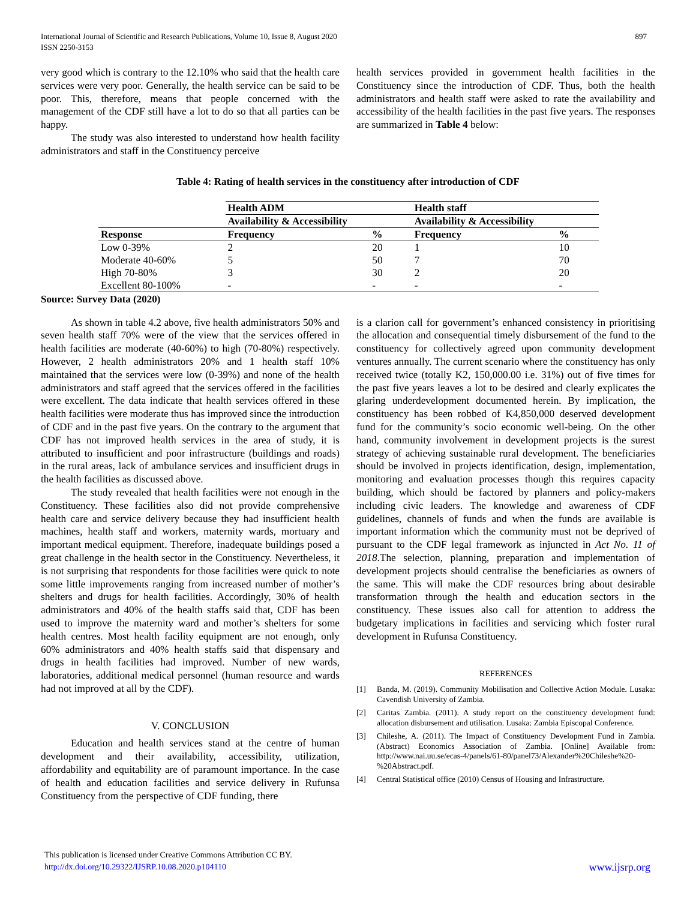International Journal of Scientific and Research Publications, Volume 10, Issue 8, August 2020
ISSN 2250-3153
897
very good which is contrary to the 12.10% who said that the health care services were very poor. Generally, the health service can be said to be poor. This, therefore, means that people concerned with the management of the CDF still have a lot to do so that all parties can be happy.
The study was also interested to understand how health facility administrators and staff in the Constituency perceive
health services provided in government health facilities in the Constituency since the introduction of CDF. Thus, both the health administrators and health staff were asked to rate the availability and accessibility of the health facilities in the past five years. The responses are summarized in Table 4 below:
Table 4: Rating of health services in the constituency after introduction of CDF
| | Health ADM | | Health staff | |
| --- | --- | --- | --- | --- |
| | Availability & Accessibility | | Availability & Accessibility | |
| Response | Frequency | % | Frequency | % |
| Low 0-39% | 2 | 20 | 1 | 10 |
| Moderate 40-60% | 5 | 50 | 7 | 70 |
| High 70-80% | 3 | 30 | 2 | 20 |
| Excellent 80-100% | - | - | - | - |
Source: Survey Data (2020)
As shown in table 4.2 above, five health administrators 50% and seven health staff 70% were of the view that the services offered in health facilities are moderate (40-60%) to high (70-80%) respectively. However, 2 health administrators 20% and 1 health staff 10% maintained that the services were low (0-39%) and none of the health administrators and staff agreed that the services offered in the facilities were excellent. The data indicate that health services offered in these health facilities were moderate thus has improved since the introduction of CDF and in the past five years. On the contrary to the argument that CDF has not improved health services in the area of study, it is attributed to insufficient and poor infrastructure (buildings and roads) in the rural areas, lack of ambulance services and insufficient drugs in the health facilities as discussed above.
The study revealed that health facilities were not enough in the Constituency. These facilities also did not provide comprehensive health care and service delivery because they had insufficient health machines, health staff and workers, maternity wards, mortuary and important medical equipment. Therefore, inadequate buildings posed a great challenge in the health sector in the Constituency. Nevertheless, it is not surprising that respondents for those facilities were quick to note some little improvements ranging from increased number of mother’s shelters and drugs for health facilities. Accordingly, 30% of health administrators and 40% of the health staffs said that, CDF has been used to improve the maternity ward and mother’s shelters for some health centres. Most health facility equipment are not enough, only 60% administrators and 40% health staffs said that dispensary and drugs in health facilities had improved. Number of new wards, laboratories, additional medical personnel (human resource and wards had not improved at all by the CDF).
V. CONCLUSION
Education and health services stand at the centre of human development and their availability, accessibility, utilization, affordability and equitability are of paramount importance. In the case of health and education facilities and service delivery in Rufunsa Constituency from the perspective of CDF funding, there
is a clarion call for government’s enhanced consistency in prioritising the allocation and consequential timely disbursement of the fund to the constituency for collectively agreed upon community development ventures annually. The current scenario where the constituency has only received twice (totally K2, 150,000.00 i.e. 31%) out of five times for the past five years leaves a lot to be desired and clearly explicates the glaring underdevelopment documented herein. By implication, the constituency has been robbed of K4,850,000 deserved development fund for the community’s socio economic well-being. On the other hand, community involvement in development projects is the surest strategy of achieving sustainable rural development. The beneficiaries should be involved in projects identification, design, implementation, monitoring and evaluation processes though this requires capacity building, which should be factored by planners and policy-makers including civic leaders. The knowledge and awareness of CDF guidelines, channels of funds and when the funds are available is important information which the community must not be deprived of pursuant to the CDF legal framework as injuncted in Act No. 11 of 2018.The selection, planning, preparation and implementation of development projects should centralise the beneficiaries as owners of the same. This will make the CDF resources bring about desirable transformation through the health and education sectors in the constituency. These issues also call for attention to address the budgetary implications in facilities and servicing which foster rural development in Rufunsa Constituency.
REFERENCES
[1] Banda, M. (2019). Community Mobilisation and Collective Action Module. Lusaka: Cavendish University of Zambia.
[2] Caritas Zambia. (2011). A study report on the constituency development fund: allocation disbursement and utilisation. Lusaka: Zambia Episcopal Conference.
[3] Chileshe, A. (2011). The Impact of Constituency Development Fund in Zambia. (Abstract) Economics Association of Zambia. [Online] Available from: http://www.nai.uu.se/ecas-4/panels/61-80/panel73/Alexander%20Chileshe%20-%20Abstract.pdf.
[4] Central Statistical office (2010) Census of Housing and Infrastructure.
This publication is licensed under Creative Commons Attribution CC BY.
http://dx.doi.org/10.29322/IJSRP.10.08.2020.p104110
www.ijsrp.org